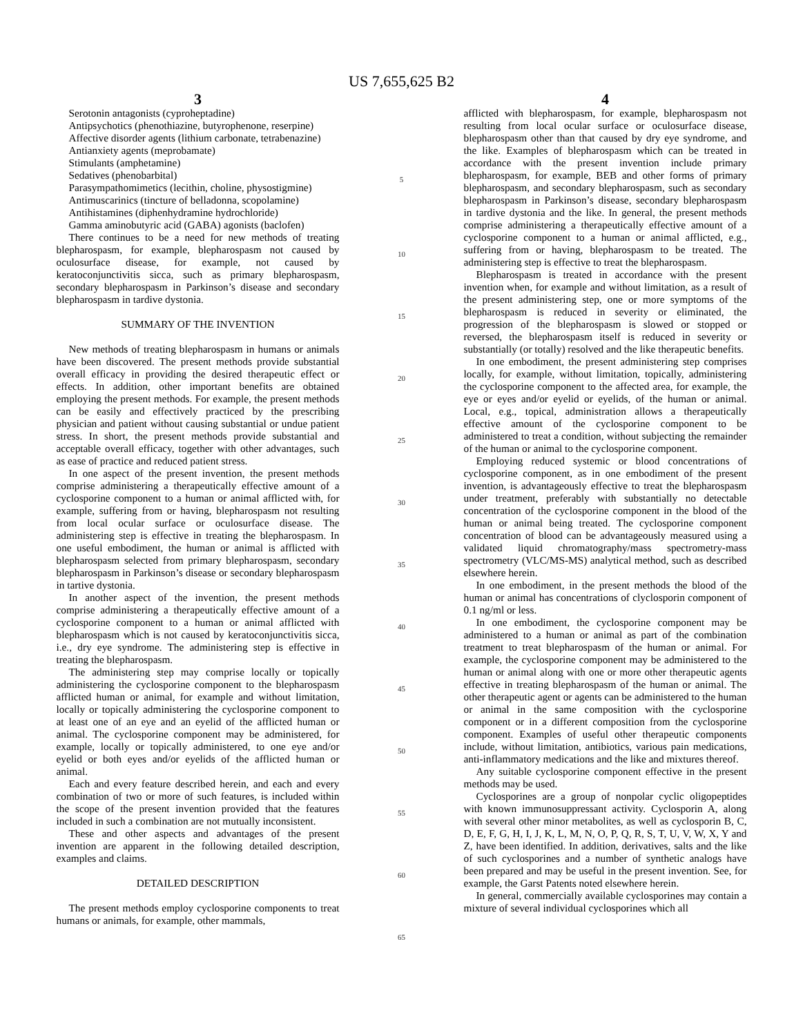US 7,655,625 B2
3
Serotonin antagonists (cyproheptadine)
Antipsychotics (phenothiazine, butyrophenone, reserpine)
Affective disorder agents (lithium carbonate, tetrabenazine)
Antianxiety agents (meprobamate)
Stimulants (amphetamine)
Sedatives (phenobarbital)
Parasympathomimetics (lecithin, choline, physostigmine)
Antimuscarinics (tincture of belladonna, scopolamine)
Antihistamines (diphenhydramine hydrochloride)
Gamma aminobutyric acid (GABA) agonists (baclofen)
There continues to be a need for new methods of treating blepharospasm, for example, blepharospasm not caused by oculosurface disease, for example, not caused by keratoconjunctivitis sicca, such as primary blepharospasm, secondary blepharospasm in Parkinson’s disease and secondary blepharospasm in tardive dystonia.
SUMMARY OF THE INVENTION
New methods of treating blepharospasm in humans or animals have been discovered. The present methods provide substantial overall efficacy in providing the desired therapeutic effect or effects. In addition, other important benefits are obtained employing the present methods. For example, the present methods can be easily and effectively practiced by the prescribing physician and patient without causing substantial or undue patient stress. In short, the present methods provide substantial and acceptable overall efficacy, together with other advantages, such as ease of practice and reduced patient stress.
In one aspect of the present invention, the present methods comprise administering a therapeutically effective amount of a cyclosporine component to a human or animal afflicted with, for example, suffering from or having, blepharospasm not resulting from local ocular surface or oculosurface disease. The administering step is effective in treating the blepharospasm. In one useful embodiment, the human or animal is afflicted with blepharospasm selected from primary blepharospasm, secondary blepharospasm in Parkinson’s disease or secondary blepharospasm in tartive dystonia.
In another aspect of the invention, the present methods comprise administering a therapeutically effective amount of a cyclosporine component to a human or animal afflicted with blepharospasm which is not caused by keratoconjunctivitis sicca, i.e., dry eye syndrome. The administering step is effective in treating the blepharospasm.
The administering step may comprise locally or topically administering the cyclosporine component to the blepharospasm afflicted human or animal, for example and without limitation, locally or topically administering the cyclosporine component to at least one of an eye and an eyelid of the afflicted human or animal. The cyclosporine component may be administered, for example, locally or topically administered, to one eye and/or eyelid or both eyes and/or eyelids of the afflicted human or animal.
Each and every feature described herein, and each and every combination of two or more of such features, is included within the scope of the present invention provided that the features included in such a combination are not mutually inconsistent.
These and other aspects and advantages of the present invention are apparent in the following detailed description, examples and claims.
DETAILED DESCRIPTION
The present methods employ cyclosporine components to treat humans or animals, for example, other mammals,
5
10
15
20
25
30
35
40
45
50
55
60
65
4
afflicted with blepharospasm, for example, blepharospasm not resulting from local ocular surface or oculosurface disease, blepharospasm other than that caused by dry eye syndrome, and the like. Examples of blepharospasm which can be treated in accordance with the present invention include primary blepharospasm, for example, BEB and other forms of primary blepharospasm, and secondary blepharospasm, such as secondary blepharospasm in Parkinson’s disease, secondary blepharospasm in tardive dystonia and the like. In general, the present methods comprise administering a therapeutically effective amount of a cyclosporine component to a human or animal afflicted, e.g., suffering from or having, blepharospasm to be treated. The administering step is effective to treat the blepharospasm.
Blepharospasm is treated in accordance with the present invention when, for example and without limitation, as a result of the present administering step, one or more symptoms of the blepharospasm is reduced in severity or eliminated, the progression of the blepharospasm is slowed or stopped or reversed, the blepharospasm itself is reduced in severity or substantially (or totally) resolved and the like therapeutic benefits.
In one embodiment, the present administering step comprises locally, for example, without limitation, topically, administering the cyclosporine component to the affected area, for example, the eye or eyes and/or eyelid or eyelids, of the human or animal. Local, e.g., topical, administration allows a therapeutically effective amount of the cyclosporine component to be administered to treat a condition, without subjecting the remainder of the human or animal to the cyclosporine component.
Employing reduced systemic or blood concentrations of cyclosporine component, as in one embodiment of the present invention, is advantageously effective to treat the blepharospasm under treatment, preferably with substantially no detectable concentration of the cyclosporine component in the blood of the human or animal being treated. The cyclosporine component concentration of blood can be advantageously measured using a validated liquid chromatography/mass spectrometry-mass spectrometry (VLC/MS-MS) analytical method, such as described elsewhere herein.
In one embodiment, in the present methods the blood of the human or animal has concentrations of clyclosporin component of 0.1 ng/ml or less.
In one embodiment, the cyclosporine component may be administered to a human or animal as part of the combination treatment to treat blepharospasm of the human or animal. For example, the cyclosporine component may be administered to the human or animal along with one or more other therapeutic agents effective in treating blepharospasm of the human or animal. The other therapeutic agent or agents can be administered to the human or animal in the same composition with the cyclosporine component or in a different composition from the cyclosporine component. Examples of useful other therapeutic components include, without limitation, antibiotics, various pain medications, anti-inflammatory medications and the like and mixtures thereof.
Any suitable cyclosporine component effective in the present methods may be used.
Cyclosporines are a group of nonpolar cyclic oligopeptides with known immunosuppressant activity. Cyclosporin A, along with several other minor metabolites, as well as cyclosporin B, C, D, E, F, G, H, I, J, K, L, M, N, O, P, Q, R, S, T, U, V, W, X, Y and Z, have been identified. In addition, derivatives, salts and the like of such cyclosporines and a number of synthetic analogs have been prepared and may be useful in the present invention. See, for example, the Garst Patents noted elsewhere herein.
In general, commercially available cyclosporines may contain a mixture of several individual cyclosporines which all